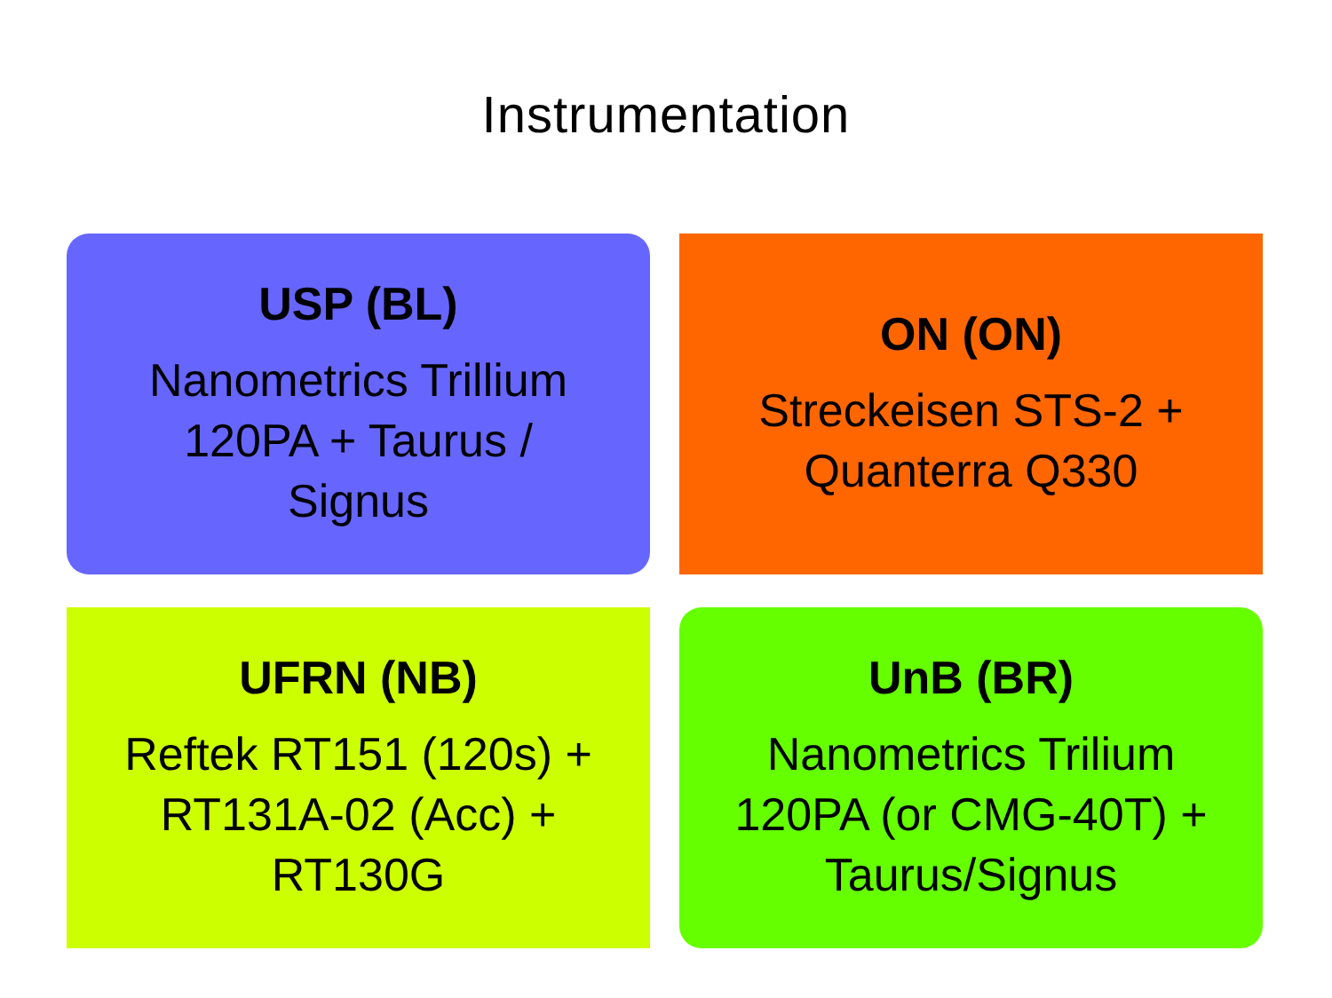Instrumentation
USP (BL)
Nanometrics Trillium
120PA + Taurus /
Signus
ON (ON)
Streckeisen STS-2 +
Quanterra Q330
UFRN (NB)
Reftek RT151 (120s) +
RT131A-02 (Acc) +
RT130G
UnB (BR)
Nanometrics Trilium
120PA (or CMG-40T) +
Taurus/Signus